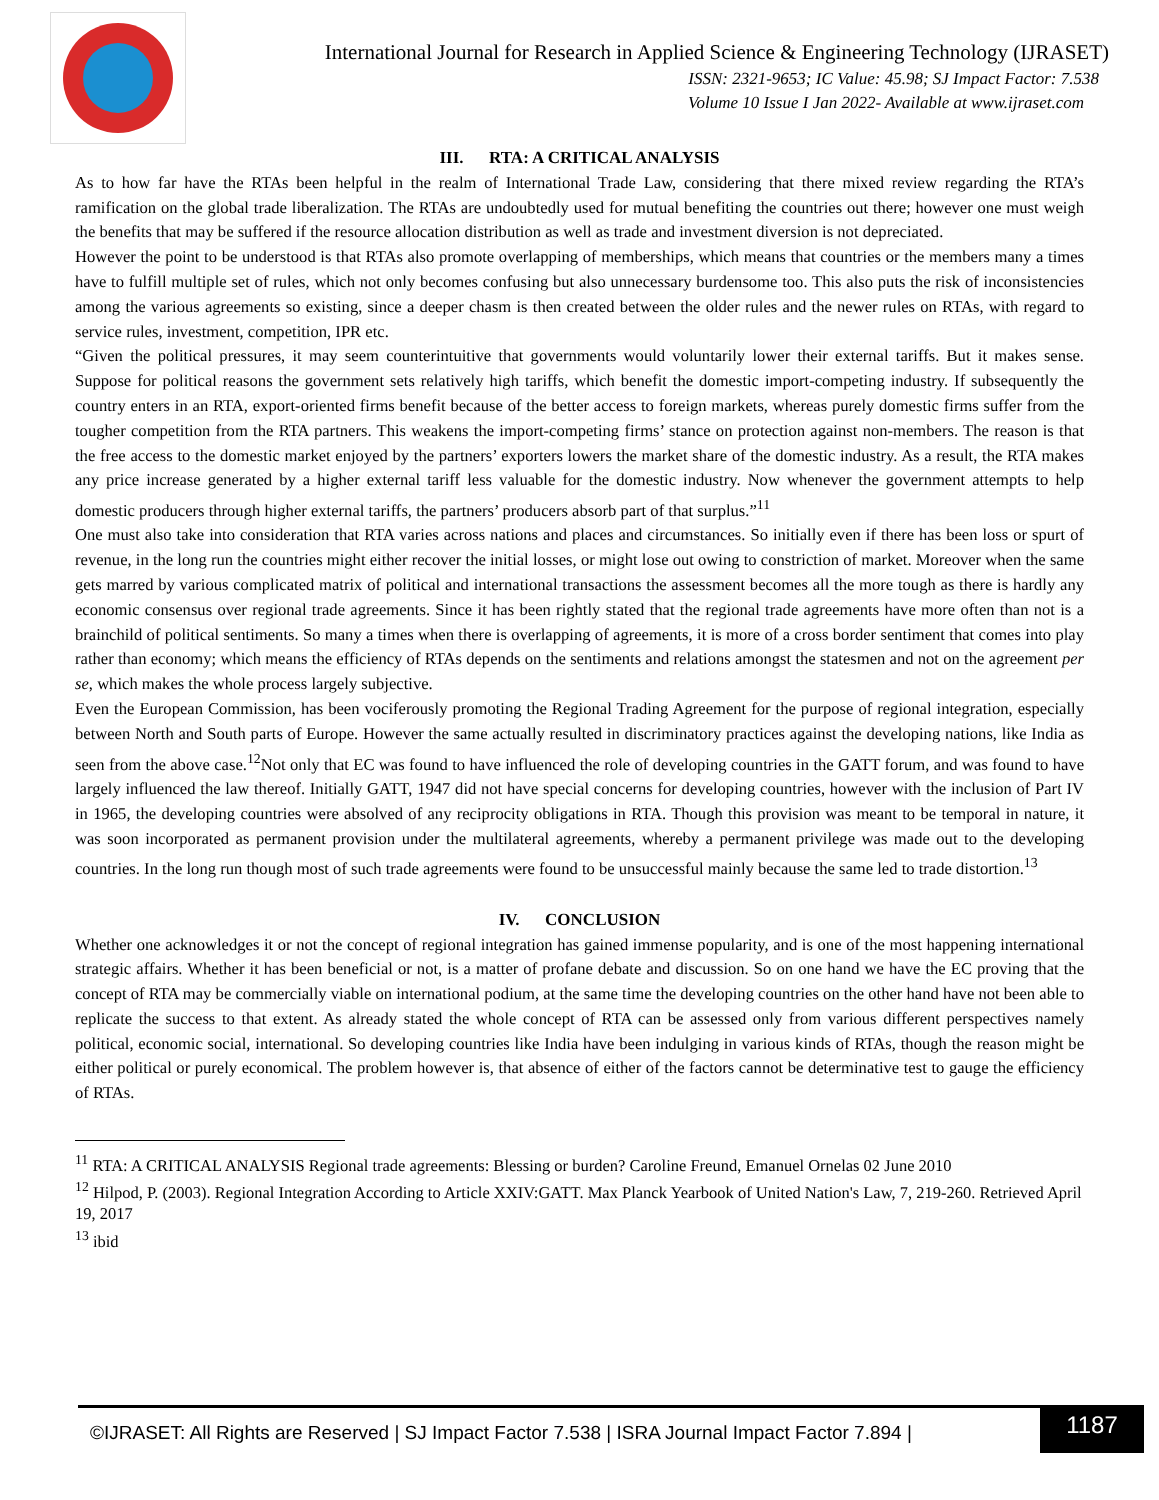International Journal for Research in Applied Science & Engineering Technology (IJRASET)
ISSN: 2321-9653; IC Value: 45.98; SJ Impact Factor: 7.538
Volume 10 Issue I Jan 2022- Available at www.ijraset.com
III. RTA: A CRITICAL ANALYSIS
As to how far have the RTAs been helpful in the realm of International Trade Law, considering that there mixed review regarding the RTA’s ramification on the global trade liberalization. The RTAs are undoubtedly used for mutual benefiting the countries out there; however one must weigh the benefits that may be suffered if the resource allocation distribution as well as trade and investment diversion is not depreciated.
However the point to be understood is that RTAs also promote overlapping of memberships, which means that countries or the members many a times have to fulfill multiple set of rules, which not only becomes confusing but also unnecessary burdensome too. This also puts the risk of inconsistencies among the various agreements so existing, since a deeper chasm is then created between the older rules and the newer rules on RTAs, with regard to service rules, investment, competition, IPR etc.
“Given the political pressures, it may seem counterintuitive that governments would voluntarily lower their external tariffs. But it makes sense. Suppose for political reasons the government sets relatively high tariffs, which benefit the domestic import-competing industry. If subsequently the country enters in an RTA, export-oriented firms benefit because of the better access to foreign markets, whereas purely domestic firms suffer from the tougher competition from the RTA partners. This weakens the import-competing firms’ stance on protection against non-members. The reason is that the free access to the domestic market enjoyed by the partners’ exporters lowers the market share of the domestic industry. As a result, the RTA makes any price increase generated by a higher external tariff less valuable for the domestic industry. Now whenever the government attempts to help domestic producers through higher external tariffs, the partners’ producers absorb part of that surplus.”<sup>11</sup>
One must also take into consideration that RTA varies across nations and places and circumstances. So initially even if there has been loss or spurt of revenue, in the long run the countries might either recover the initial losses, or might lose out owing to constriction of market. Moreover when the same gets marred by various complicated matrix of political and international transactions the assessment becomes all the more tough as there is hardly any economic consensus over regional trade agreements. Since it has been rightly stated that the regional trade agreements have more often than not is a brainchild of political sentiments. So many a times when there is overlapping of agreements, it is more of a cross border sentiment that comes into play rather than economy; which means the efficiency of RTAs depends on the sentiments and relations amongst the statesmen and not on the agreement per se, which makes the whole process largely subjective.
Even the European Commission, has been vociferously promoting the Regional Trading Agreement for the purpose of regional integration, especially between North and South parts of Europe. However the same actually resulted in discriminatory practices against the developing nations, like India as seen from the above case.<sup>12</sup>Not only that EC was found to have influenced the role of developing countries in the GATT forum, and was found to have largely influenced the law thereof. Initially GATT, 1947 did not have special concerns for developing countries, however with the inclusion of Part IV in 1965, the developing countries were absolved of any reciprocity obligations in RTA. Though this provision was meant to be temporal in nature, it was soon incorporated as permanent provision under the multilateral agreements, whereby a permanent privilege was made out to the developing countries. In the long run though most of such trade agreements were found to be unsuccessful mainly because the same led to trade distortion.<sup>13</sup>
IV. CONCLUSION
Whether one acknowledges it or not the concept of regional integration has gained immense popularity, and is one of the most happening international strategic affairs. Whether it has been beneficial or not, is a matter of profane debate and discussion. So on one hand we have the EC proving that the concept of RTA may be commercially viable on international podium, at the same time the developing countries on the other hand have not been able to replicate the success to that extent. As already stated the whole concept of RTA can be assessed only from various different perspectives namely political, economic social, international. So developing countries like India have been indulging in various kinds of RTAs, though the reason might be either political or purely economical. The problem however is, that absence of either of the factors cannot be determinative test to gauge the efficiency of RTAs.
<sup>11</sup> RTA: A CRITICAL ANALYSIS Regional trade agreements: Blessing or burden? Caroline Freund, Emanuel Ornelas 02 June 2010
<sup>12</sup> Hilpod, P. (2003). Regional Integration According to Article XXIV:GATT. Max Planck Yearbook of United Nation's Law, 7, 219-260. Retrieved April 19, 2017
<sup>13</sup> ibid
©IJRASET: All Rights are Reserved | SJ Impact Factor 7.538 | ISRA Journal Impact Factor 7.894 |
1187